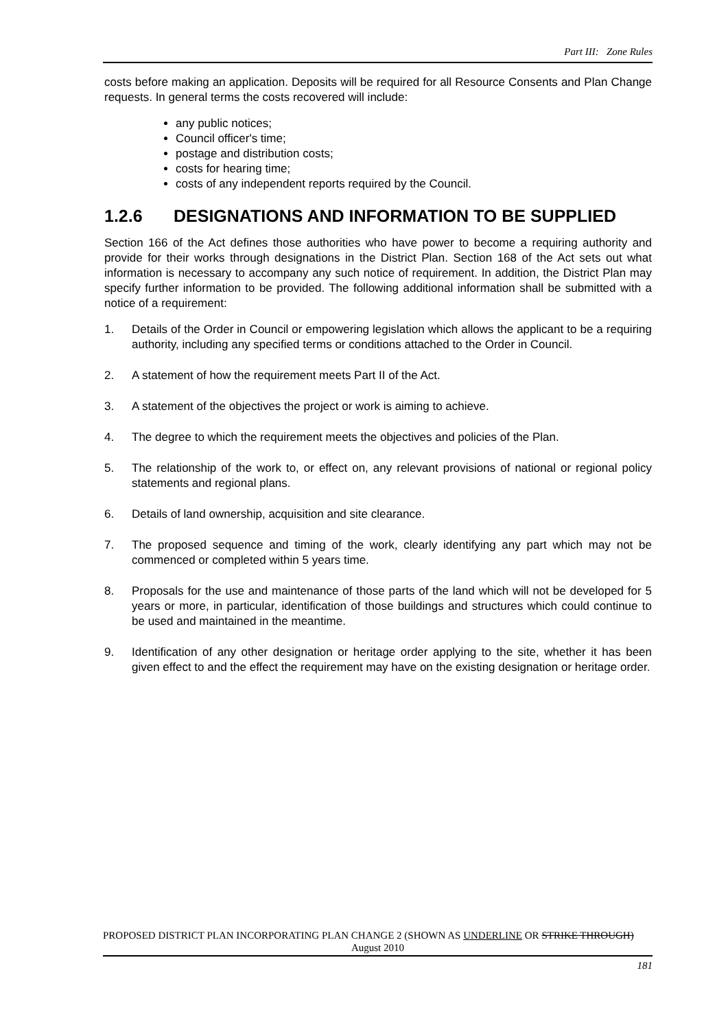Part III: Zone Rules
costs before making an application. Deposits will be required for all Resource Consents and Plan Change requests. In general terms the costs recovered will include:
any public notices;
Council officer's time;
postage and distribution costs;
costs for hearing time;
costs of any independent reports required by the Council.
1.2.6 DESIGNATIONS AND INFORMATION TO BE SUPPLIED
Section 166 of the Act defines those authorities who have power to become a requiring authority and provide for their works through designations in the District Plan. Section 168 of the Act sets out what information is necessary to accompany any such notice of requirement. In addition, the District Plan may specify further information to be provided. The following additional information shall be submitted with a notice of a requirement:
1. Details of the Order in Council or empowering legislation which allows the applicant to be a requiring authority, including any specified terms or conditions attached to the Order in Council.
2. A statement of how the requirement meets Part II of the Act.
3. A statement of the objectives the project or work is aiming to achieve.
4. The degree to which the requirement meets the objectives and policies of the Plan.
5. The relationship of the work to, or effect on, any relevant provisions of national or regional policy statements and regional plans.
6. Details of land ownership, acquisition and site clearance.
7. The proposed sequence and timing of the work, clearly identifying any part which may not be commenced or completed within 5 years time.
8. Proposals for the use and maintenance of those parts of the land which will not be developed for 5 years or more, in particular, identification of those buildings and structures which could continue to be used and maintained in the meantime.
9. Identification of any other designation or heritage order applying to the site, whether it has been given effect to and the effect the requirement may have on the existing designation or heritage order.
PROPOSED DISTRICT PLAN INCORPORATING PLAN CHANGE 2 (SHOWN AS UNDERLINE OR STRIKE THROUGH)
August 2010
181